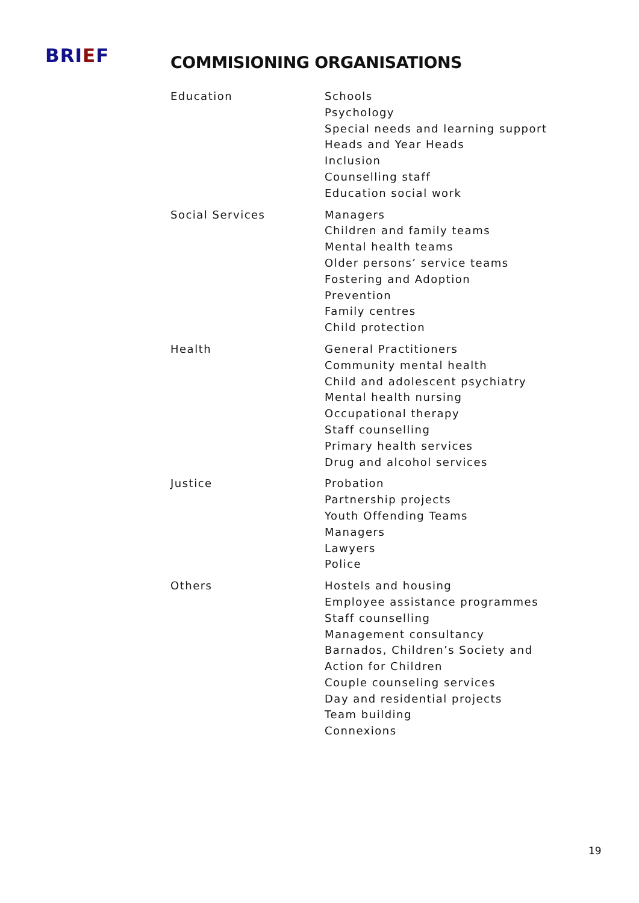BRIEF
COMMISIONING ORGANISATIONS
| Education | Schools Psychology Special needs and learning support Heads and Year Heads Inclusion Counselling staff Education social work |
| Social Services | Managers Children and family teams Mental health teams Older persons’ service teams Fostering and Adoption Prevention Family centres Child protection |
| Health | General Practitioners Community mental health Child and adolescent psychiatry Mental health nursing Occupational therapy Staff counselling Primary health services Drug and alcohol services |
| Justice | Probation Partnership projects Youth Offending Teams Managers Lawyers Police |
| Others | Hostels and housing Employee assistance programmes Staff counselling Management consultancy Barnados, Children’s Society and Action for Children Couple counseling services Day and residential projects Team building Connexions |
19